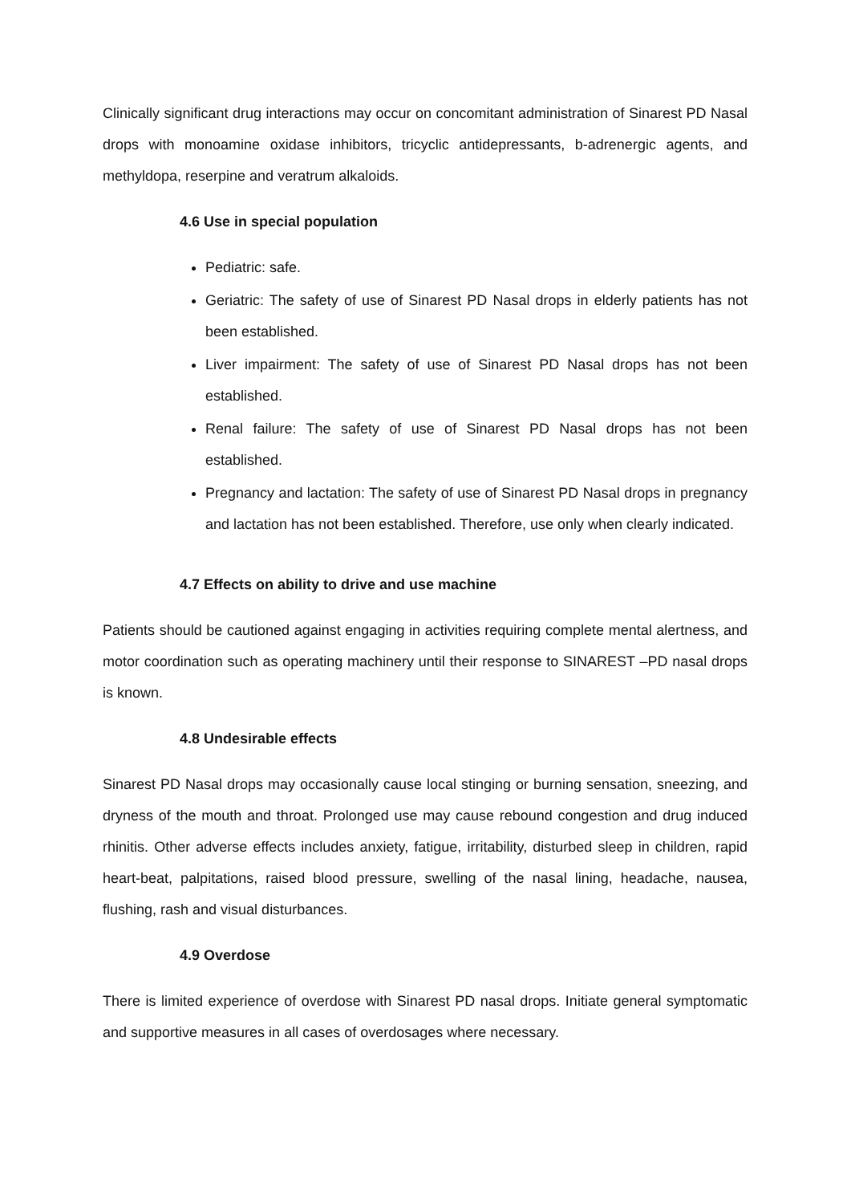Clinically significant drug interactions may occur on concomitant administration of Sinarest PD Nasal drops with monoamine oxidase inhibitors, tricyclic antidepressants, b-adrenergic agents, and methyldopa, reserpine and veratrum alkaloids.
4.6 Use in special population
Pediatric: safe.
Geriatric: The safety of use of Sinarest PD Nasal drops in elderly patients has not been established.
Liver impairment: The safety of use of Sinarest PD Nasal drops has not been established.
Renal failure: The safety of use of Sinarest PD Nasal drops has not been established.
Pregnancy and lactation: The safety of use of Sinarest PD Nasal drops in pregnancy and lactation has not been established. Therefore, use only when clearly indicated.
4.7 Effects on ability to drive and use machine
Patients should be cautioned against engaging in activities requiring complete mental alertness, and motor coordination such as operating machinery until their response to SINAREST –PD nasal drops is known.
4.8 Undesirable effects
Sinarest PD Nasal drops may occasionally cause local stinging or burning sensation, sneezing, and dryness of the mouth and throat. Prolonged use may cause rebound congestion and drug induced rhinitis. Other adverse effects includes anxiety, fatigue, irritability, disturbed sleep in children, rapid heart-beat, palpitations, raised blood pressure, swelling of the nasal lining, headache, nausea, flushing, rash and visual disturbances.
4.9 Overdose
There is limited experience of overdose with Sinarest PD nasal drops. Initiate general symptomatic and supportive measures in all cases of overdosages where necessary.